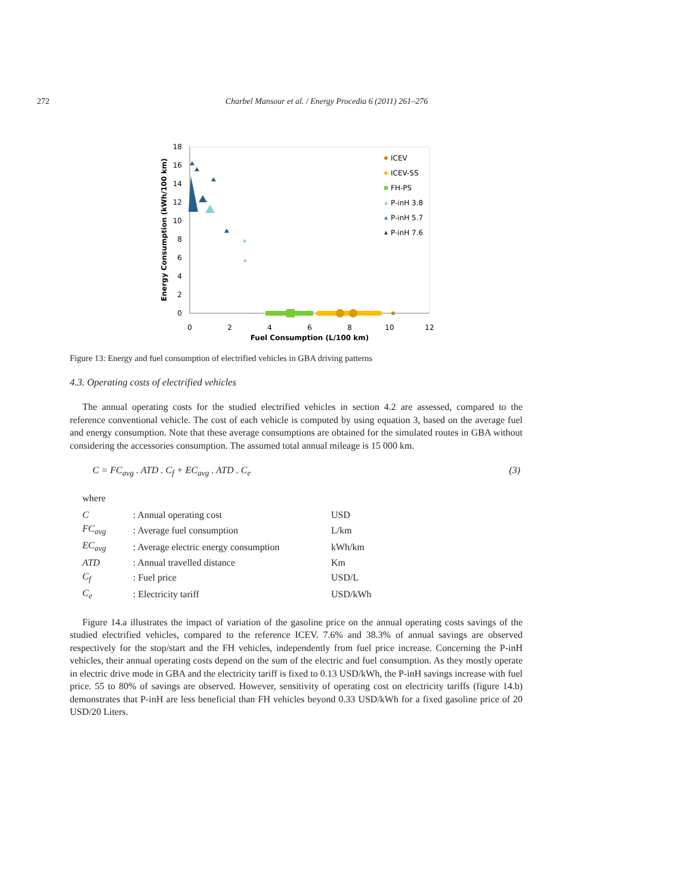272 Charbel Mansour et al. / Energy Procedia 6 (2011) 261–276
18
16
14
12
10
8
6
4
2
0
0
2
4
6
8
10
12
Fuel Consumption (L/100 km)
Energy Consumption (kWh/100 km)
ICEV
ICEV-SS
FH-PS
P-inH 3.8
P-inH 5.7
P-inH 7.6
Figure 13: Energy and fuel consumption of electrified vehicles in GBA driving patterns
4.3. Operating costs of electrified vehicles
The annual operating costs for the studied electrified vehicles in section 4.2 are assessed, compared to the reference conventional vehicle. The cost of each vehicle is computed by using equation 3, based on the average fuel and energy consumption. Note that these average consumptions are obtained for the simulated routes in GBA without considering the accessories consumption. The assumed total annual mileage is 15 000 km.
C = FC<sub>avg</sub> . ATD . C<sub>f</sub> + EC<sub>avg</sub> . ATD . C<sub>e</sub> (3)
where
| C | : Annual operating cost | USD |
| FC<sub>avg</sub> | : Average fuel consumption | L/km |
| EC<sub>avg</sub> | : Average electric energy consumption | kWh/km |
| ATD | : Annual travelled distance | Km |
| C<sub>f</sub> | : Fuel price | USD/L |
| C<sub>e</sub> | : Electricity tariff | USD/kWh |
Figure 14.a illustrates the impact of variation of the gasoline price on the annual operating costs savings of the studied electrified vehicles, compared to the reference ICEV. 7.6% and 38.3% of annual savings are observed respectively for the stop/start and the FH vehicles, independently from fuel price increase. Concerning the P-inH vehicles, their annual operating costs depend on the sum of the electric and fuel consumption. As they mostly operate in electric drive mode in GBA and the electricity tariff is fixed to 0.13 USD/kWh, the P-inH savings increase with fuel price. 55 to 80% of savings are observed. However, sensitivity of operating cost on electricity tariffs (figure 14.b) demonstrates that P-inH are less beneficial than FH vehicles beyond 0.33 USD/kWh for a fixed gasoline price of 20 USD/20 Liters.